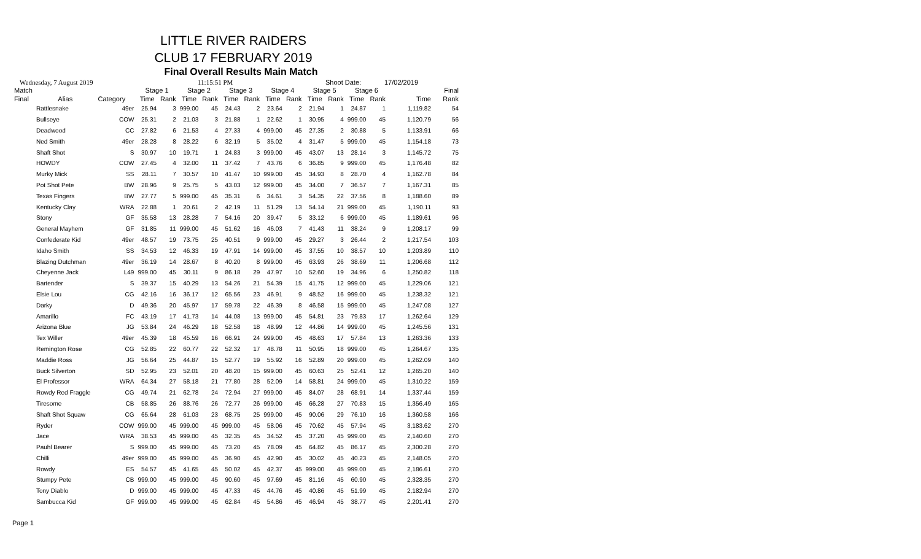LITTLE RIVER RAIDERS
CLUB 17 FEBRUARY 2019
Final Overall Results Main Match
Wednesday, 7 August 2019 11:15:51 PM Shoot Date: 17/02/2019
| Match | | | Stage 1 | | Stage 2 | | Stage 3 | | Stage 4 | | Stage 5 | | Stage 6 | | Final | |
| --- | --- | --- | --- | --- | --- | --- | --- | --- | --- | --- | --- | --- | --- | --- | --- | --- |
| Final | Alias | Category | Time | Rank | Time | Rank | Time | Rank | Time | Rank | Time | Rank | Time | Rank | Time | Rank |
| | Rattlesnake | 49er | 25.94 | 3 | 999.00 | 45 | 24.43 | 2 | 23.64 | 2 | 21.94 | 1 | 24.87 | 1 | 1,119.82 | 54 |
| | Bullseye | COW | 25.31 | 2 | 21.03 | 3 | 21.88 | 1 | 22.62 | 1 | 30.95 | 4 | 999.00 | 45 | 1,120.79 | 56 |
| | Deadwood | CC | 27.82 | 6 | 21.53 | 4 | 27.33 | 4 | 999.00 | 45 | 27.35 | 2 | 30.88 | 5 | 1,133.91 | 66 |
| | Ned Smith | 49er | 28.28 | 8 | 28.22 | 6 | 32.19 | 5 | 35.02 | 4 | 31.47 | 5 | 999.00 | 45 | 1,154.18 | 73 |
| | Shaft Shot | S | 30.97 | 10 | 19.71 | 1 | 24.83 | 3 | 999.00 | 45 | 43.07 | 13 | 28.14 | 3 | 1,145.72 | 75 |
| | HOWDY | COW | 27.45 | 4 | 32.00 | 11 | 37.42 | 7 | 43.76 | 6 | 36.85 | 9 | 999.00 | 45 | 1,176.48 | 82 |
| | Murky Mick | SS | 28.11 | 7 | 30.57 | 10 | 41.47 | 10 | 999.00 | 45 | 34.93 | 8 | 28.70 | 4 | 1,162.78 | 84 |
| | Pot Shot Pete | BW | 28.96 | 9 | 25.75 | 5 | 43.03 | 12 | 999.00 | 45 | 34.00 | 7 | 36.57 | 7 | 1,167.31 | 85 |
| | Texas Fingers | BW | 27.77 | 5 | 999.00 | 45 | 35.31 | 6 | 34.61 | 3 | 54.35 | 22 | 37.56 | 8 | 1,188.60 | 89 |
| | Kentucky Clay | WRA | 22.88 | 1 | 20.61 | 2 | 42.19 | 11 | 51.29 | 13 | 54.14 | 21 | 999.00 | 45 | 1,190.11 | 93 |
| | Stony | GF | 35.58 | 13 | 28.28 | 7 | 54.16 | 20 | 39.47 | 5 | 33.12 | 6 | 999.00 | 45 | 1,189.61 | 96 |
| | General Mayhem | GF | 31.85 | 11 | 999.00 | 45 | 51.62 | 16 | 46.03 | 7 | 41.43 | 11 | 38.24 | 9 | 1,208.17 | 99 |
| | Confederate Kid | 49er | 48.57 | 19 | 73.75 | 25 | 40.51 | 9 | 999.00 | 45 | 29.27 | 3 | 26.44 | 2 | 1,217.54 | 103 |
| | Idaho Smith | SS | 34.53 | 12 | 46.33 | 19 | 47.91 | 14 | 999.00 | 45 | 37.55 | 10 | 38.57 | 10 | 1,203.89 | 110 |
| | Blazing Dutchman | 49er | 36.19 | 14 | 28.67 | 8 | 40.20 | 8 | 999.00 | 45 | 63.93 | 26 | 38.69 | 11 | 1,206.68 | 112 |
| | Cheyenne Jack | L49 | 999.00 | 45 | 30.11 | 9 | 86.18 | 29 | 47.97 | 10 | 52.60 | 19 | 34.96 | 6 | 1,250.82 | 118 |
| | Bartender | S | 39.37 | 15 | 40.29 | 13 | 54.26 | 21 | 54.39 | 15 | 41.75 | 12 | 999.00 | 45 | 1,229.06 | 121 |
| | Elsie Lou | CG | 42.16 | 16 | 36.17 | 12 | 65.56 | 23 | 46.91 | 9 | 48.52 | 16 | 999.00 | 45 | 1,238.32 | 121 |
| | Darky | D | 49.36 | 20 | 45.97 | 17 | 59.78 | 22 | 46.39 | 8 | 46.58 | 15 | 999.00 | 45 | 1,247.08 | 127 |
| | Amarillo | FC | 43.19 | 17 | 41.73 | 14 | 44.08 | 13 | 999.00 | 45 | 54.81 | 23 | 79.83 | 17 | 1,262.64 | 129 |
| | Arizona Blue | JG | 53.84 | 24 | 46.29 | 18 | 52.58 | 18 | 48.99 | 12 | 44.86 | 14 | 999.00 | 45 | 1,245.56 | 131 |
| | Tex Willer | 49er | 45.39 | 18 | 45.59 | 16 | 66.91 | 24 | 999.00 | 45 | 48.63 | 17 | 57.84 | 13 | 1,263.36 | 133 |
| | Remington Rose | CG | 52.85 | 22 | 60.77 | 22 | 52.32 | 17 | 48.78 | 11 | 50.95 | 18 | 999.00 | 45 | 1,264.67 | 135 |
| | Maddie Ross | JG | 56.64 | 25 | 44.87 | 15 | 52.77 | 19 | 55.92 | 16 | 52.89 | 20 | 999.00 | 45 | 1,262.09 | 140 |
| | Buck Silverton | SD | 52.95 | 23 | 52.01 | 20 | 48.20 | 15 | 999.00 | 45 | 60.63 | 25 | 52.41 | 12 | 1,265.20 | 140 |
| | El Professor | WRA | 64.34 | 27 | 58.18 | 21 | 77.80 | 28 | 52.09 | 14 | 58.81 | 24 | 999.00 | 45 | 1,310.22 | 159 |
| | Rowdy Red Fraggle | CG | 49.74 | 21 | 62.78 | 24 | 72.94 | 27 | 999.00 | 45 | 84.07 | 28 | 68.91 | 14 | 1,337.44 | 159 |
| | Tiresome | CB | 58.85 | 26 | 88.76 | 26 | 72.77 | 26 | 999.00 | 45 | 66.28 | 27 | 70.83 | 15 | 1,356.49 | 165 |
| | Shaft Shot Squaw | CG | 65.64 | 28 | 61.03 | 23 | 68.75 | 25 | 999.00 | 45 | 90.06 | 29 | 76.10 | 16 | 1,360.58 | 166 |
| | Ryder | COW | 999.00 | 45 | 999.00 | 45 | 999.00 | 45 | 58.06 | 45 | 70.62 | 45 | 57.94 | 45 | 3,183.62 | 270 |
| | Jace | WRA | 38.53 | 45 | 999.00 | 45 | 32.35 | 45 | 34.52 | 45 | 37.20 | 45 | 999.00 | 45 | 2,140.60 | 270 |
| | Pauhl Bearer | S | 999.00 | 45 | 999.00 | 45 | 73.20 | 45 | 78.09 | 45 | 64.82 | 45 | 86.17 | 45 | 2,300.28 | 270 |
| | Chilli | 49er | 999.00 | 45 | 999.00 | 45 | 36.90 | 45 | 42.90 | 45 | 30.02 | 45 | 40.23 | 45 | 2,148.05 | 270 |
| | Rowdy | ES | 54.57 | 45 | 41.65 | 45 | 50.02 | 45 | 42.37 | 45 | 999.00 | 45 | 999.00 | 45 | 2,186.61 | 270 |
| | Stumpy Pete | CB | 999.00 | 45 | 999.00 | 45 | 90.60 | 45 | 97.69 | 45 | 81.16 | 45 | 60.90 | 45 | 2,328.35 | 270 |
| | Tony Diablo | D | 999.00 | 45 | 999.00 | 45 | 47.33 | 45 | 44.76 | 45 | 40.86 | 45 | 51.99 | 45 | 2,182.94 | 270 |
| | Sambucca Kid | GF | 999.00 | 45 | 999.00 | 45 | 62.84 | 45 | 54.86 | 45 | 46.94 | 45 | 38.77 | 45 | 2,201.41 | 270 |
Page 1